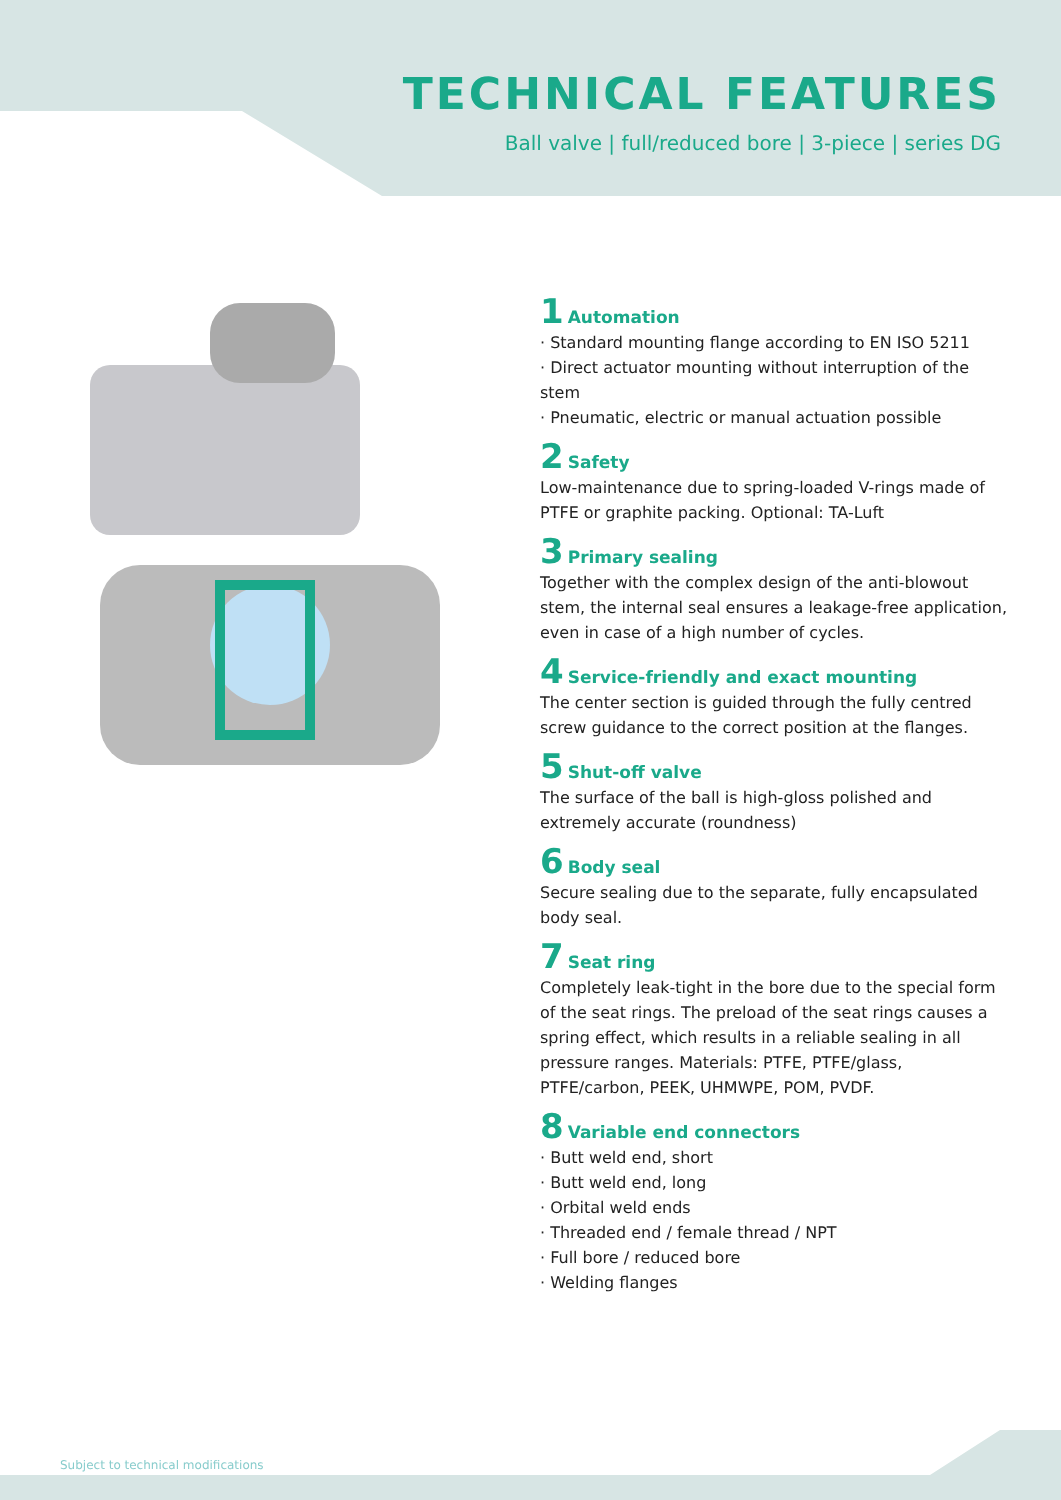TECHNICAL FEATURES
Ball valve | full/reduced bore | 3-piece | series DG
1 Automation
· Standard mounting flange according to EN ISO 5211
· Direct actuator mounting without interruption of the stem
· Pneumatic, electric or manual actuation possible
2 Safety
Low-maintenance due to spring-loaded V-rings made of PTFE or graphite packing. Optional: TA-Luft
3 Primary sealing
Together with the complex design of the anti-blowout stem, the internal seal ensures a leakage-free application, even in case of a high number of cycles.
4 Service-friendly and exact mounting
The center section is guided through the fully centred screw guidance to the correct position at the flanges.
5 Shut-off valve
The surface of the ball is high-gloss polished and extremely accurate (roundness)
6 Body seal
Secure sealing due to the separate, fully encapsulated body seal.
7 Seat ring
Completely leak-tight in the bore due to the special form of the seat rings. The preload of the seat rings causes a spring effect, which results in a reliable sealing in all pressure ranges. Materials: PTFE, PTFE/glass, PTFE/carbon, PEEK, UHMWPE, POM, PVDF.
8 Variable end connectors
· Butt weld end, short
· Butt weld end, long
· Orbital weld ends
· Threaded end / female thread / NPT
· Full bore / reduced bore
· Welding flanges
Subject to technical modifications